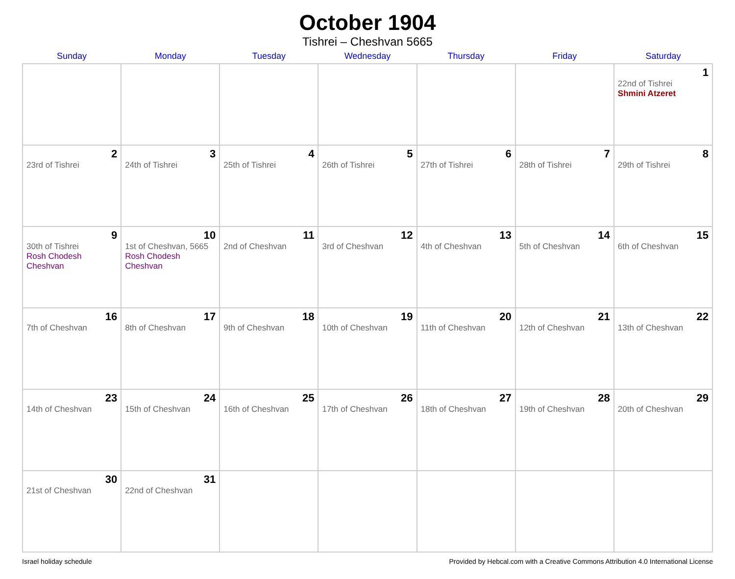October 1904
Tishrei – Cheshvan 5665
| Sunday | Monday | Tuesday | Wednesday | Thursday | Friday | Saturday |
| --- | --- | --- | --- | --- | --- | --- |
| | | | | | | 1 22nd of Tishrei Shmini Atzeret |
| 2 23rd of Tishrei | 3 24th of Tishrei | 4 25th of Tishrei | 5 26th of Tishrei | 6 27th of Tishrei | 7 28th of Tishrei | 8 29th of Tishrei |
| 9 30th of Tishrei Rosh Chodesh Cheshvan | 10 1st of Cheshvan, 5665 Rosh Chodesh Cheshvan | 11 2nd of Cheshvan | 12 3rd of Cheshvan | 13 4th of Cheshvan | 14 5th of Cheshvan | 15 6th of Cheshvan |
| 16 7th of Cheshvan | 17 8th of Cheshvan | 18 9th of Cheshvan | 19 10th of Cheshvan | 20 11th of Cheshvan | 21 12th of Cheshvan | 22 13th of Cheshvan |
| 23 14th of Cheshvan | 24 15th of Cheshvan | 25 16th of Cheshvan | 26 17th of Cheshvan | 27 18th of Cheshvan | 28 19th of Cheshvan | 29 20th of Cheshvan |
| 30 21st of Cheshvan | 31 22nd of Cheshvan | | | | | |
Israel holiday schedule Provided by Hebcal.com with a Creative Commons Attribution 4.0 International License